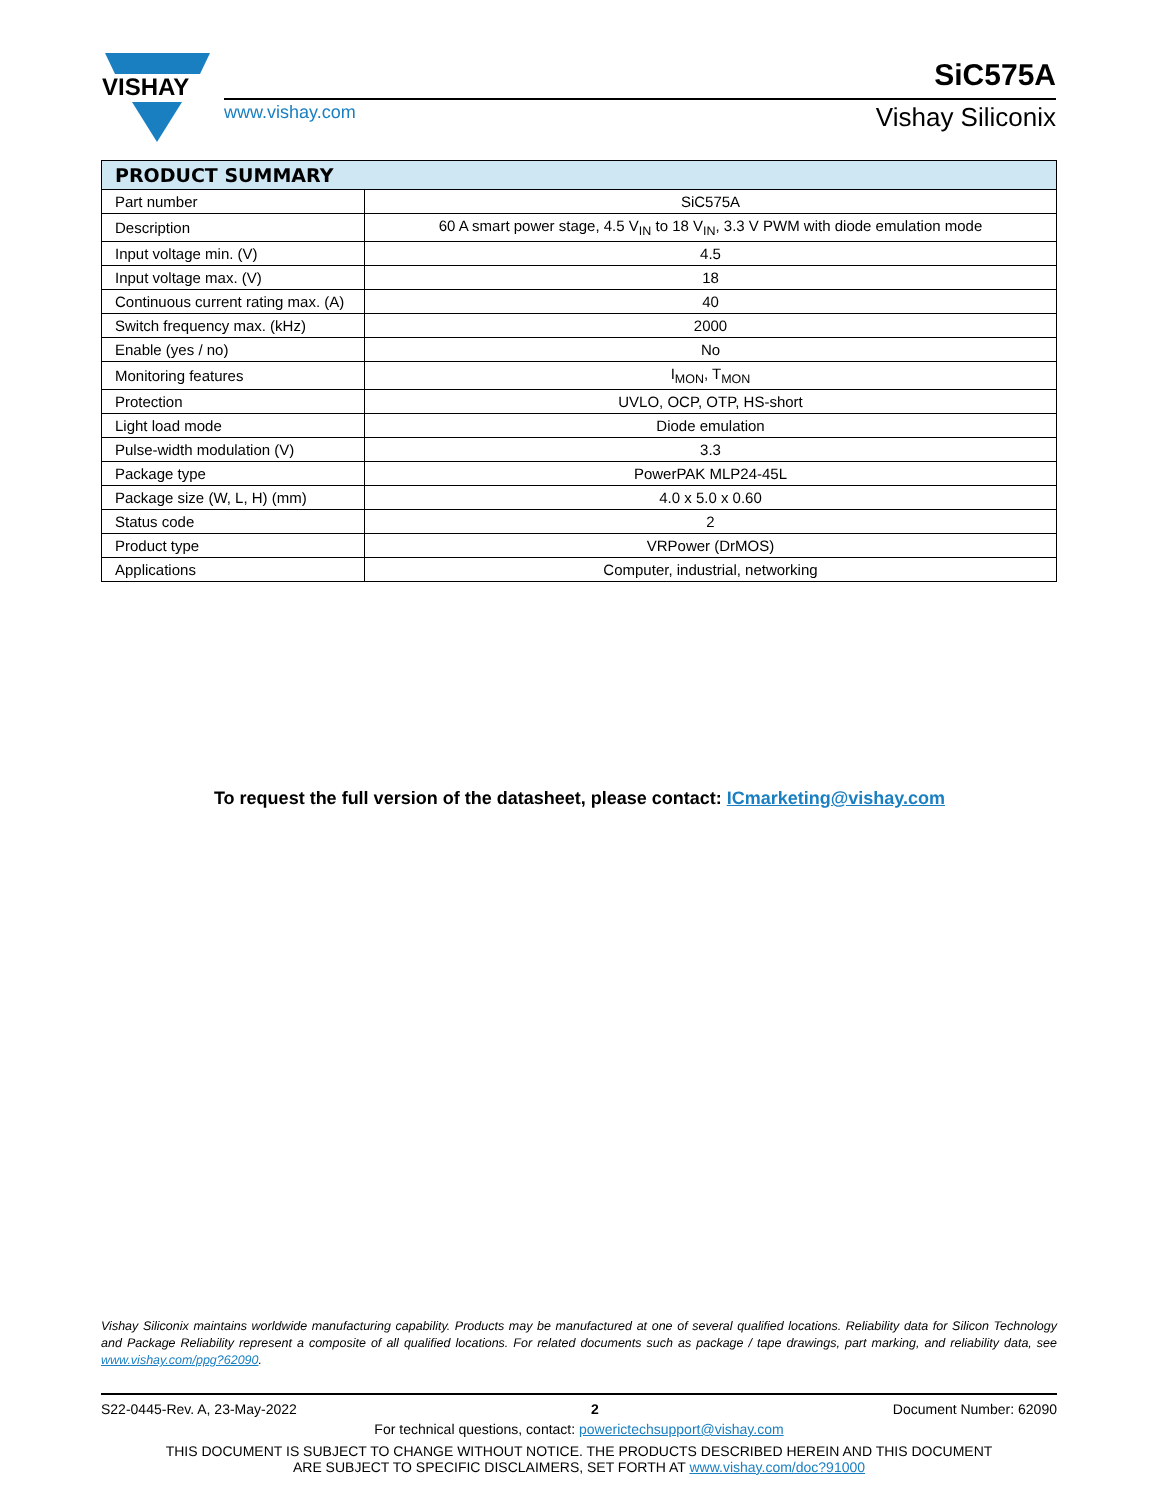VISHAY
www.vishay.com
SiC575A
Vishay Siliconix
| PRODUCT SUMMARY | |
| --- | --- |
| Part number | SiC575A |
| Description | 60 A smart power stage, 4.5 V<sub>IN</sub> to 18 V<sub>IN</sub>, 3.3 V PWM with diode emulation mode |
| Input voltage min. (V) | 4.5 |
| Input voltage max. (V) | 18 |
| Continuous current rating max. (A) | 40 |
| Switch frequency max. (kHz) | 2000 |
| Enable (yes / no) | No |
| Monitoring features | I<sub>MON</sub>, T<sub>MON</sub> |
| Protection | UVLO, OCP, OTP, HS-short |
| Light load mode | Diode emulation |
| Pulse-width modulation (V) | 3.3 |
| Package type | PowerPAK MLP24-45L |
| Package size (W, L, H) (mm) | 4.0 x 5.0 x 0.60 |
| Status code | 2 |
| Product type | VRPower (DrMOS) |
| Applications | Computer, industrial, networking |
To request the full version of the datasheet, please contact: ICmarketing@vishay.com
Vishay Siliconix maintains worldwide manufacturing capability. Products may be manufactured at one of several qualified locations. Reliability data for Silicon Technology and Package Reliability represent a composite of all qualified locations. For related documents such as package / tape drawings, part marking, and reliability data, see www.vishay.com/ppg?62090.
S22-0445-Rev. A, 23-May-2022 2 Document Number: 62090
For technical questions, contact: powerictechsupport@vishay.com
THIS DOCUMENT IS SUBJECT TO CHANGE WITHOUT NOTICE. THE PRODUCTS DESCRIBED HEREIN AND THIS DOCUMENT
ARE SUBJECT TO SPECIFIC DISCLAIMERS, SET FORTH AT www.vishay.com/doc?91000